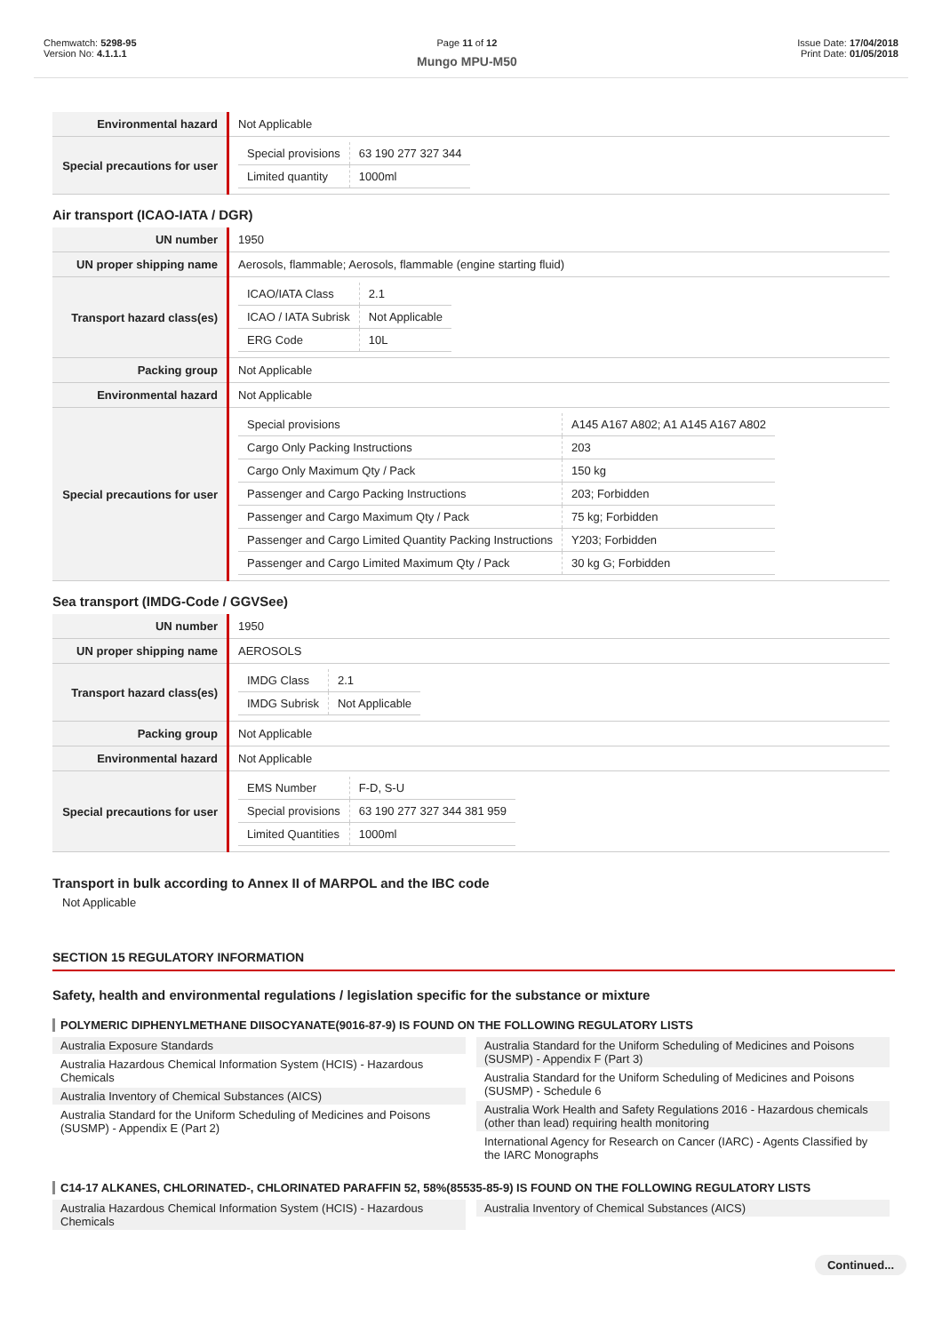Chemwatch: 5298-95
Version No: 4.1.1.1
Page 11 of 12
Mungo MPU-M50
Issue Date: 17/04/2018
Print Date: 01/05/2018
| Environmental hazard | Not Applicable |
| Special precautions for user | / Special provisions / 63 190 277 327 344 / / Limited quantity / 1000ml / |
Air transport (ICAO-IATA / DGR)
| UN number | 1950 |
| UN proper shipping name | Aerosols, flammable; Aerosols, flammable (engine starting fluid) |
| Transport hazard class(es) | / ICAO/IATA Class / 2.1 / / ICAO / IATA Subrisk / Not Applicable / / ERG Code / 10L / |
| Packing group | Not Applicable |
| Environmental hazard | Not Applicable |
| Special precautions for user | / Special provisions / A145 A167 A802; A1 A145 A167 A802 / / Cargo Only Packing Instructions / 203 / / Cargo Only Maximum Qty / Pack / 150 kg / / Passenger and Cargo Packing Instructions / 203; Forbidden / / Passenger and Cargo Maximum Qty / Pack / 75 kg; Forbidden / / Passenger and Cargo Limited Quantity Packing Instructions / Y203; Forbidden / / Passenger and Cargo Limited Maximum Qty / Pack / 30 kg G; Forbidden / |
Sea transport (IMDG-Code / GGVSee)
| UN number | 1950 |
| UN proper shipping name | AEROSOLS |
| Transport hazard class(es) | / IMDG Class / 2.1 / / IMDG Subrisk / Not Applicable / |
| Packing group | Not Applicable |
| Environmental hazard | Not Applicable |
| Special precautions for user | / EMS Number / F-D, S-U / / Special provisions / 63 190 277 327 344 381 959 / / Limited Quantities / 1000ml / |
Transport in bulk according to Annex II of MARPOL and the IBC code
Not Applicable
SECTION 15 REGULATORY INFORMATION
Safety, health and environmental regulations / legislation specific for the substance or mixture
POLYMERIC DIPHENYLMETHANE DIISOCYANATE(9016-87-9) IS FOUND ON THE FOLLOWING REGULATORY LISTS
Australia Exposure Standards
Australia Hazardous Chemical Information System (HCIS) - Hazardous Chemicals
Australia Inventory of Chemical Substances (AICS)
Australia Standard for the Uniform Scheduling of Medicines and Poisons (SUSMP) - Appendix E (Part 2)
Australia Standard for the Uniform Scheduling of Medicines and Poisons (SUSMP) - Appendix F (Part 3)
Australia Standard for the Uniform Scheduling of Medicines and Poisons (SUSMP) - Schedule 6
Australia Work Health and Safety Regulations 2016 - Hazardous chemicals (other than lead) requiring health monitoring
International Agency for Research on Cancer (IARC) - Agents Classified by the IARC Monographs
C14-17 ALKANES, CHLORINATED-, CHLORINATED PARAFFIN 52, 58%(85535-85-9) IS FOUND ON THE FOLLOWING REGULATORY LISTS
Australia Hazardous Chemical Information System (HCIS) - Hazardous Chemicals
Australia Inventory of Chemical Substances (AICS)
Continued...